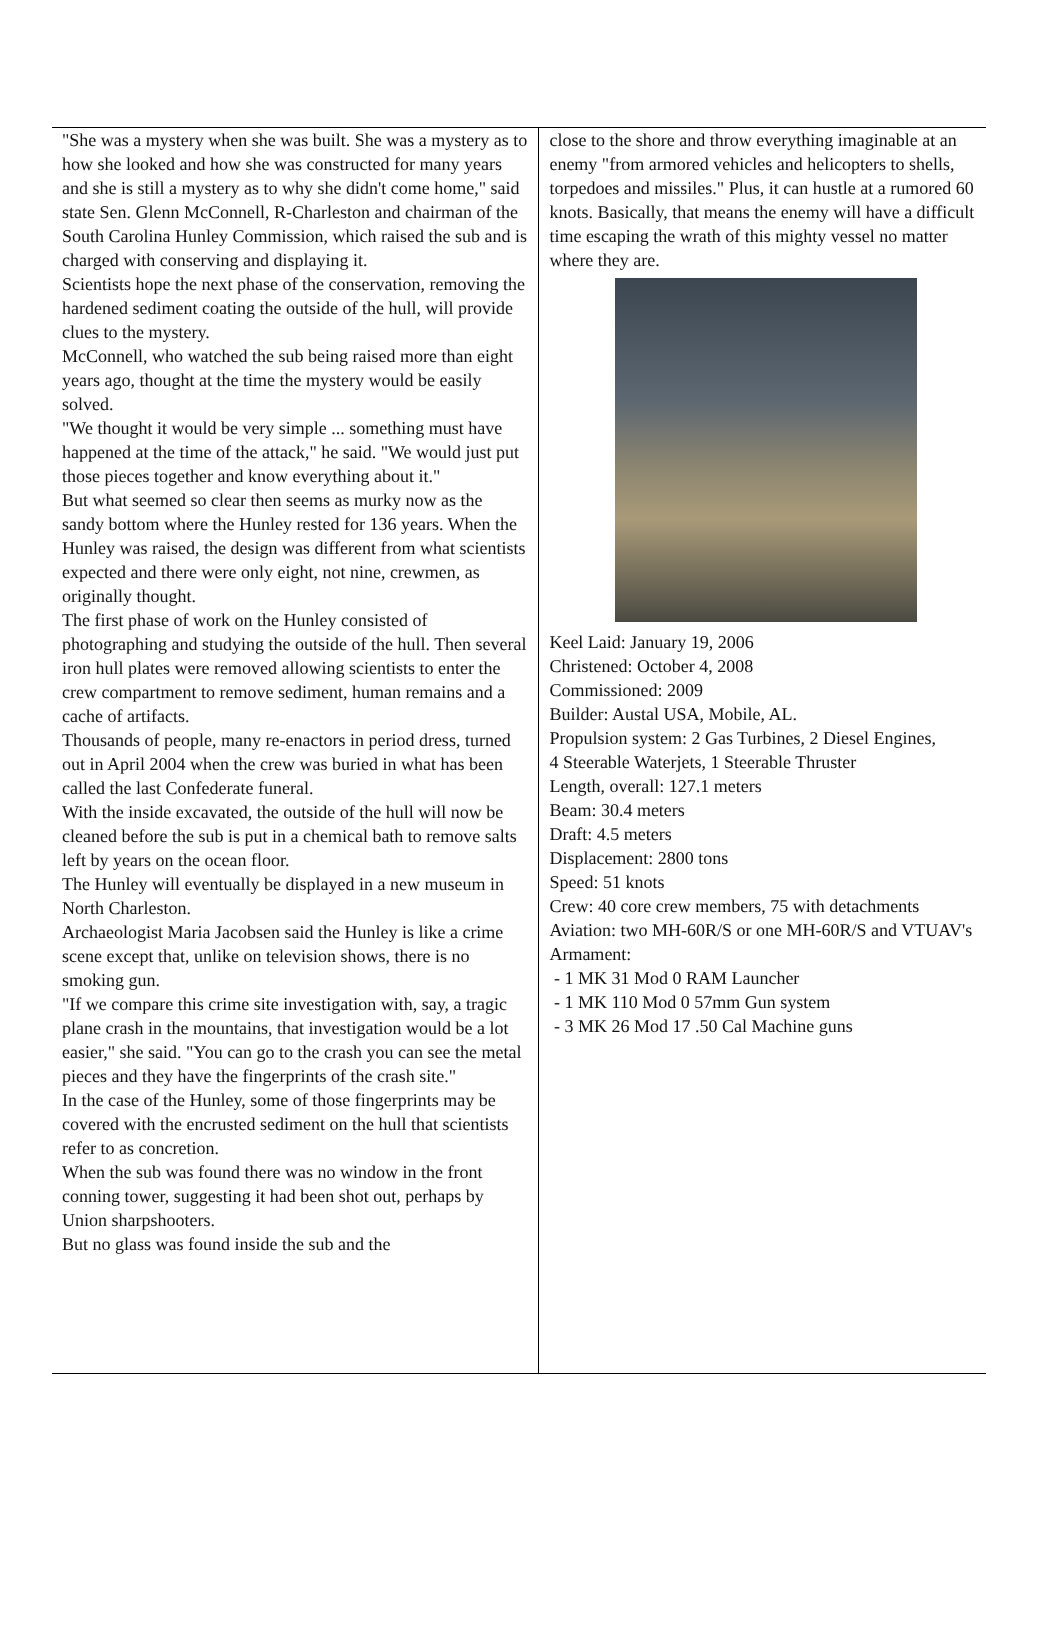"She was a mystery when she was built. She was a mystery as to how she looked and how she was constructed for many years and she is still a mystery as to why she didn't come home," said state Sen. Glenn McConnell, R-Charleston and chairman of the South Carolina Hunley Commission, which raised the sub and is charged with conserving and displaying it.
Scientists hope the next phase of the conservation, removing the hardened sediment coating the outside of the hull, will provide clues to the mystery.
McConnell, who watched the sub being raised more than eight years ago, thought at the time the mystery would be easily solved.
"We thought it would be very simple ... something must have happened at the time of the attack," he said. "We would just put those pieces together and know everything about it."
But what seemed so clear then seems as murky now as the sandy bottom where the Hunley rested for 136 years. When the Hunley was raised, the design was different from what scientists expected and there were only eight, not nine, crewmen, as originally thought.
The first phase of work on the Hunley consisted of photographing and studying the outside of the hull. Then several iron hull plates were removed allowing scientists to enter the crew compartment to remove sediment, human remains and a cache of artifacts.
Thousands of people, many re-enactors in period dress, turned out in April 2004 when the crew was buried in what has been called the last Confederate funeral.
With the inside excavated, the outside of the hull will now be cleaned before the sub is put in a chemical bath to remove salts left by years on the ocean floor.
The Hunley will eventually be displayed in a new museum in North Charleston.
Archaeologist Maria Jacobsen said the Hunley is like a crime scene except that, unlike on television shows, there is no smoking gun.
"If we compare this crime site investigation with, say, a tragic plane crash in the mountains, that investigation would be a lot easier," she said. "You can go to the crash you can see the metal pieces and they have the fingerprints of the crash site."
In the case of the Hunley, some of those fingerprints may be covered with the encrusted sediment on the hull that scientists refer to as concretion.
When the sub was found there was no window in the front conning tower, suggesting it had been shot out, perhaps by Union sharpshooters.
But no glass was found inside the sub and the
close to the shore and throw everything imaginable at an enemy "from armored vehicles and helicopters to shells, torpedoes and missiles." Plus, it can hustle at a rumored 60 knots. Basically, that means the enemy will have a difficult time escaping the wrath of this mighty vessel no matter where they are.
Keel Laid: January 19, 2006
Christened: October 4, 2008
Commissioned: 2009
Builder: Austal USA, Mobile, AL.
Propulsion system: 2 Gas Turbines, 2 Diesel Engines,
4 Steerable Waterjets, 1 Steerable Thruster
Length, overall: 127.1 meters
Beam: 30.4 meters
Draft: 4.5 meters
Displacement: 2800 tons
Speed: 51 knots
Crew: 40 core crew members, 75 with detachments
Aviation: two MH-60R/S or one MH-60R/S and VTUAV's
Armament:
- 1 MK 31 Mod 0 RAM Launcher
- 1 MK 110 Mod 0 57mm Gun system
- 3 MK 26 Mod 17 .50 Cal Machine guns